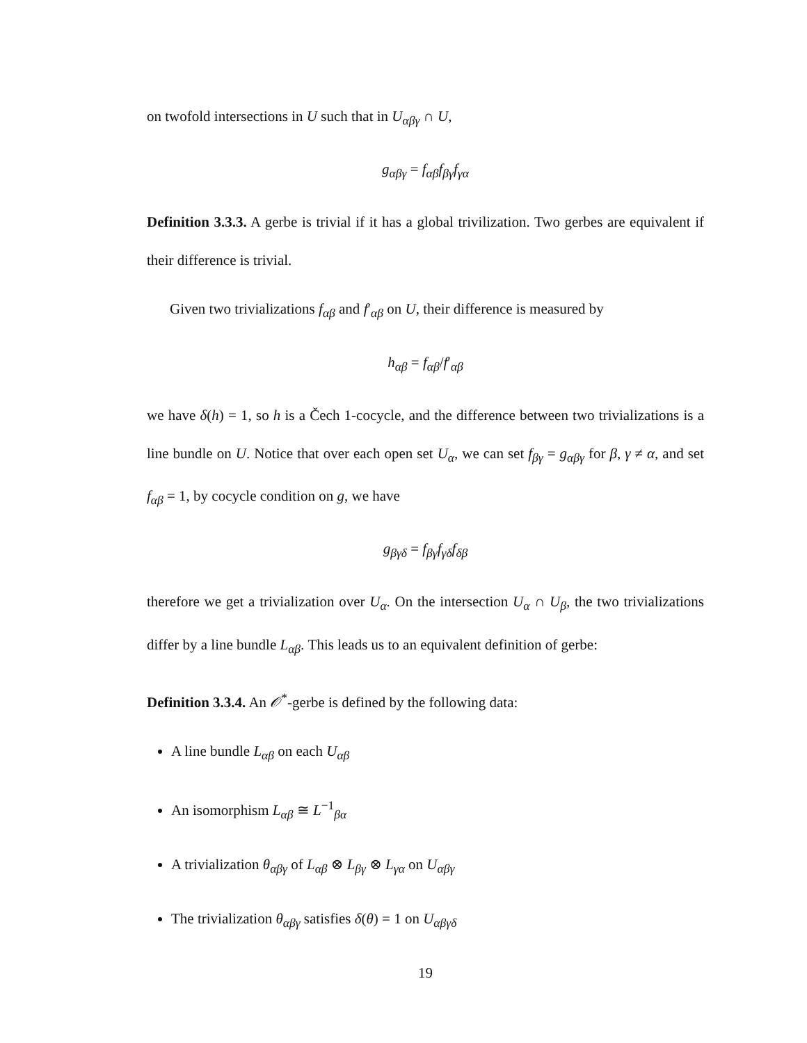on twofold intersections in U such that in U<sub>αβγ</sub> ∩ U,
g<sub>αβγ</sub> = f<sub>αβ</sub>f<sub>βγ</sub>f<sub>γα</sub>
Definition 3.3.3. A gerbe is trivial if it has a global trivilization. Two gerbes are equivalent if their difference is trivial.
Given two trivializations f<sub>αβ</sub> and f′<sub>αβ</sub> on U, their difference is measured by
h<sub>αβ</sub> = f<sub>αβ</sub>/f′<sub>αβ</sub>
we have δ(h) = 1, so h is a Čech 1-cocycle, and the difference between two trivializations is a line bundle on U. Notice that over each open set U<sub>α</sub>, we can set f<sub>βγ</sub> = g<sub>αβγ</sub> for β, γ ≠ α, and set f<sub>αβ</sub> = 1, by cocycle condition on g, we have
g<sub>βγδ</sub> = f<sub>βγ</sub>f<sub>γδ</sub>f<sub>δβ</sub>
therefore we get a trivialization over U<sub>α</sub>. On the intersection U<sub>α</sub> ∩ U<sub>β</sub>, the two trivializations differ by a line bundle L<sub>αβ</sub>. This leads us to an equivalent definition of gerbe:
Definition 3.3.4. An 𝒪<sup>*</sup>-gerbe is defined by the following data:
A line bundle L<sub>αβ</sub> on each U<sub>αβ</sub>
An isomorphism L<sub>αβ</sub> ≅ L<sup>−1</sup><sub>βα</sub>
A trivialization θ<sub>αβγ</sub> of L<sub>αβ</sub> ⊗ L<sub>βγ</sub> ⊗ L<sub>γα</sub> on U<sub>αβγ</sub>
The trivialization θ<sub>αβγ</sub> satisfies δ(θ) = 1 on U<sub>αβγδ</sub>
19